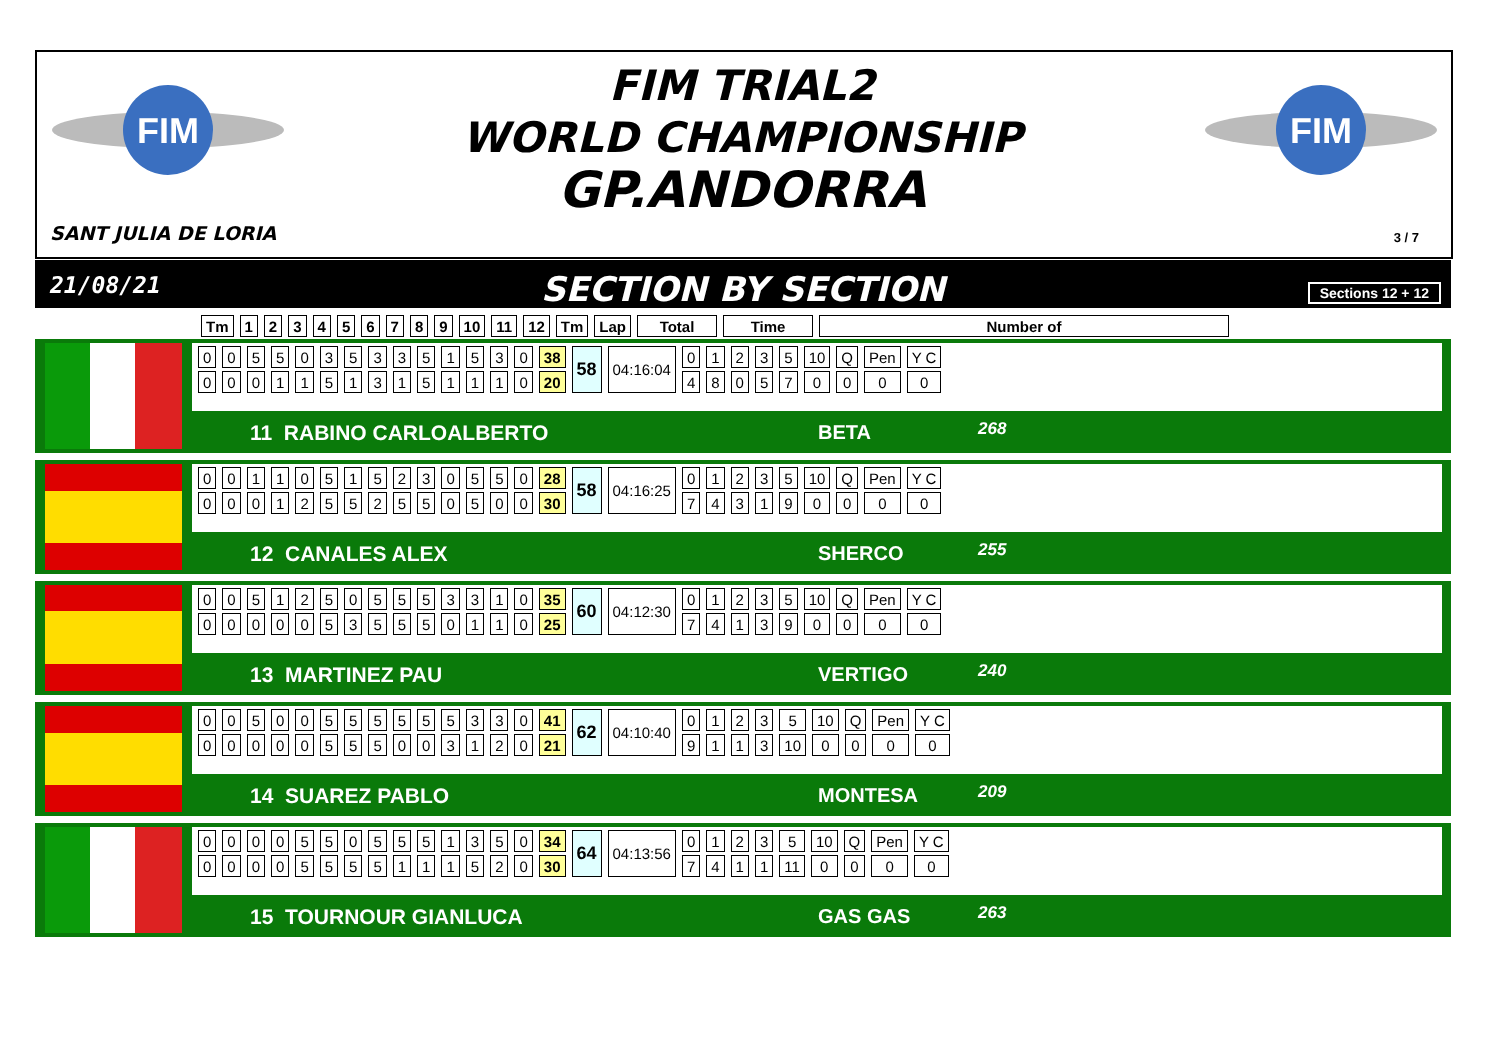FIM
FIM
FIM TRIAL2
WORLD CHAMPIONSHIP
GP.ANDORRA
SANT JULIA DE LORIA 3 / 7
21/08/21
SECTION BY SECTION
Sections 12 + 12
| Tm | 1 | 2 | 3 | 4 | 5 | 6 | 7 | 8 | 9 | 10 | 11 | 12 | Tm | Lap | Total | Time | Number of |
| --- | --- | --- | --- | --- | --- | --- | --- | --- | --- | --- | --- | --- | --- | --- | --- | --- | --- |
| 0 | 0 | 5 | 5 | 0 | 3 | 5 | 3 | 3 | 5 | 1 | 5 | 3 | 0 | 38 | 58 | 04:16:04 | 0 | 1 | 2 | 3 | 5 | 10 | Q | Pen | Y C |
| 0 | 0 | 0 | 1 | 1 | 5 | 1 | 3 | 1 | 5 | 1 | 1 | 1 | 0 | 20 | | | 4 | 8 | 0 | 5 | 7 | 0 | 0 | 0 | 0 |
11 RABINO CARLOALBERTO BETA 268
| 0 | 0 | 1 | 1 | 0 | 5 | 1 | 5 | 2 | 3 | 0 | 5 | 5 | 0 | 28 | 58 | 04:16:25 | 0 | 1 | 2 | 3 | 5 | 10 | Q | Pen | Y C |
| 0 | 0 | 0 | 1 | 2 | 5 | 5 | 2 | 5 | 5 | 0 | 5 | 0 | 0 | 30 | | | 7 | 4 | 3 | 1 | 9 | 0 | 0 | 0 | 0 |
12 CANALES ALEX SHERCO 255
| 0 | 0 | 5 | 1 | 2 | 5 | 0 | 5 | 5 | 5 | 3 | 3 | 1 | 0 | 35 | 60 | 04:12:30 | 0 | 1 | 2 | 3 | 5 | 10 | Q | Pen | Y C |
| 0 | 0 | 0 | 0 | 0 | 5 | 3 | 5 | 5 | 5 | 0 | 1 | 1 | 0 | 25 | | | 7 | 4 | 1 | 3 | 9 | 0 | 0 | 0 | 0 |
13 MARTINEZ PAU VERTIGO 240
| 0 | 0 | 5 | 0 | 0 | 5 | 5 | 5 | 5 | 5 | 5 | 3 | 3 | 0 | 41 | 62 | 04:10:40 | 0 | 1 | 2 | 3 | 5 | 10 | Q | Pen | Y C |
| 0 | 0 | 0 | 0 | 0 | 5 | 5 | 5 | 0 | 0 | 3 | 1 | 2 | 0 | 21 | | | 9 | 1 | 1 | 3 | 10 | 0 | 0 | 0 | 0 |
14 SUAREZ PABLO MONTESA 209
| 0 | 0 | 0 | 0 | 5 | 5 | 0 | 5 | 5 | 5 | 1 | 3 | 5 | 0 | 34 | 64 | 04:13:56 | 0 | 1 | 2 | 3 | 5 | 10 | Q | Pen | Y C |
| 0 | 0 | 0 | 0 | 5 | 5 | 5 | 5 | 1 | 1 | 1 | 5 | 2 | 0 | 30 | | | 7 | 4 | 1 | 1 | 11 | 0 | 0 | 0 | 0 |
15 TOURNOUR GIANLUCA GAS GAS 263